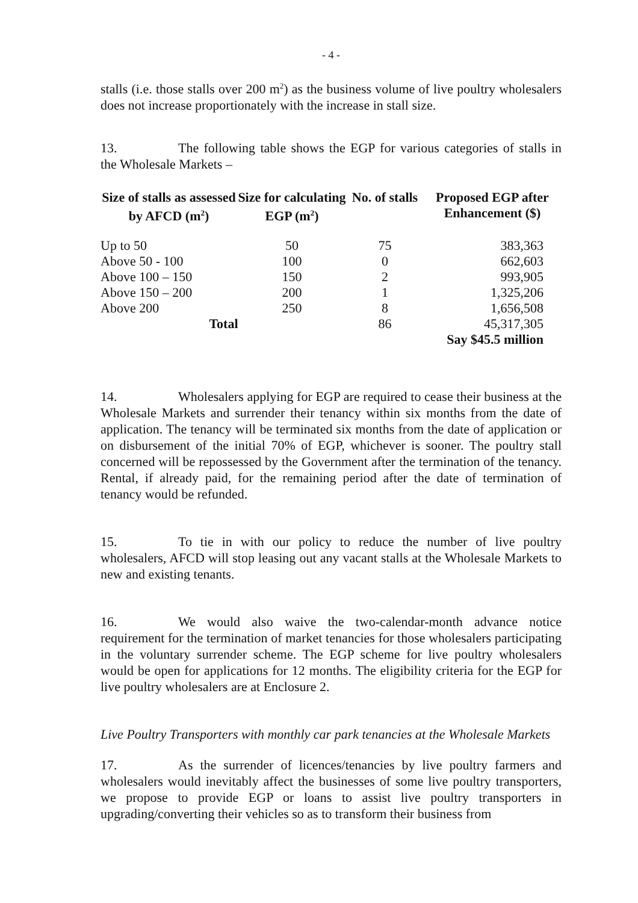- 4 -
stalls (i.e. those stalls over 200 m<sup>2</sup>) as the business volume of live poultry wholesalers does not increase proportionately with the increase in stall size.
13. The following table shows the EGP for various categories of stalls in the Wholesale Markets –
| Size of stalls as assessed by AFCD (m<sup>2</sup>) | Size for calculating EGP (m<sup>2</sup>) | No. of stalls | Proposed EGP after Enhancement ($) |
| --- | --- | --- | --- |
| Up to 50 | 50 | 75 | 383,363 |
| Above 50 - 100 | 100 | 0 | 662,603 |
| Above 100 – 150 | 150 | 2 | 993,905 |
| Above 150 – 200 | 200 | 1 | 1,325,206 |
| Above 200 | 250 | 8 | 1,656,508 |
| Total | | 86 | 45,317,305 |
| | | | Say $45.5 million |
14. Wholesalers applying for EGP are required to cease their business at the Wholesale Markets and surrender their tenancy within six months from the date of application. The tenancy will be terminated six months from the date of application or on disbursement of the initial 70% of EGP, whichever is sooner. The poultry stall concerned will be repossessed by the Government after the termination of the tenancy. Rental, if already paid, for the remaining period after the date of termination of tenancy would be refunded.
15. To tie in with our policy to reduce the number of live poultry wholesalers, AFCD will stop leasing out any vacant stalls at the Wholesale Markets to new and existing tenants.
16. We would also waive the two-calendar-month advance notice requirement for the termination of market tenancies for those wholesalers participating in the voluntary surrender scheme. The EGP scheme for live poultry wholesalers would be open for applications for 12 months. The eligibility criteria for the EGP for live poultry wholesalers are at Enclosure 2.
Live Poultry Transporters with monthly car park tenancies at the Wholesale Markets
17. As the surrender of licences/tenancies by live poultry farmers and wholesalers would inevitably affect the businesses of some live poultry transporters, we propose to provide EGP or loans to assist live poultry transporters in upgrading/converting their vehicles so as to transform their business from